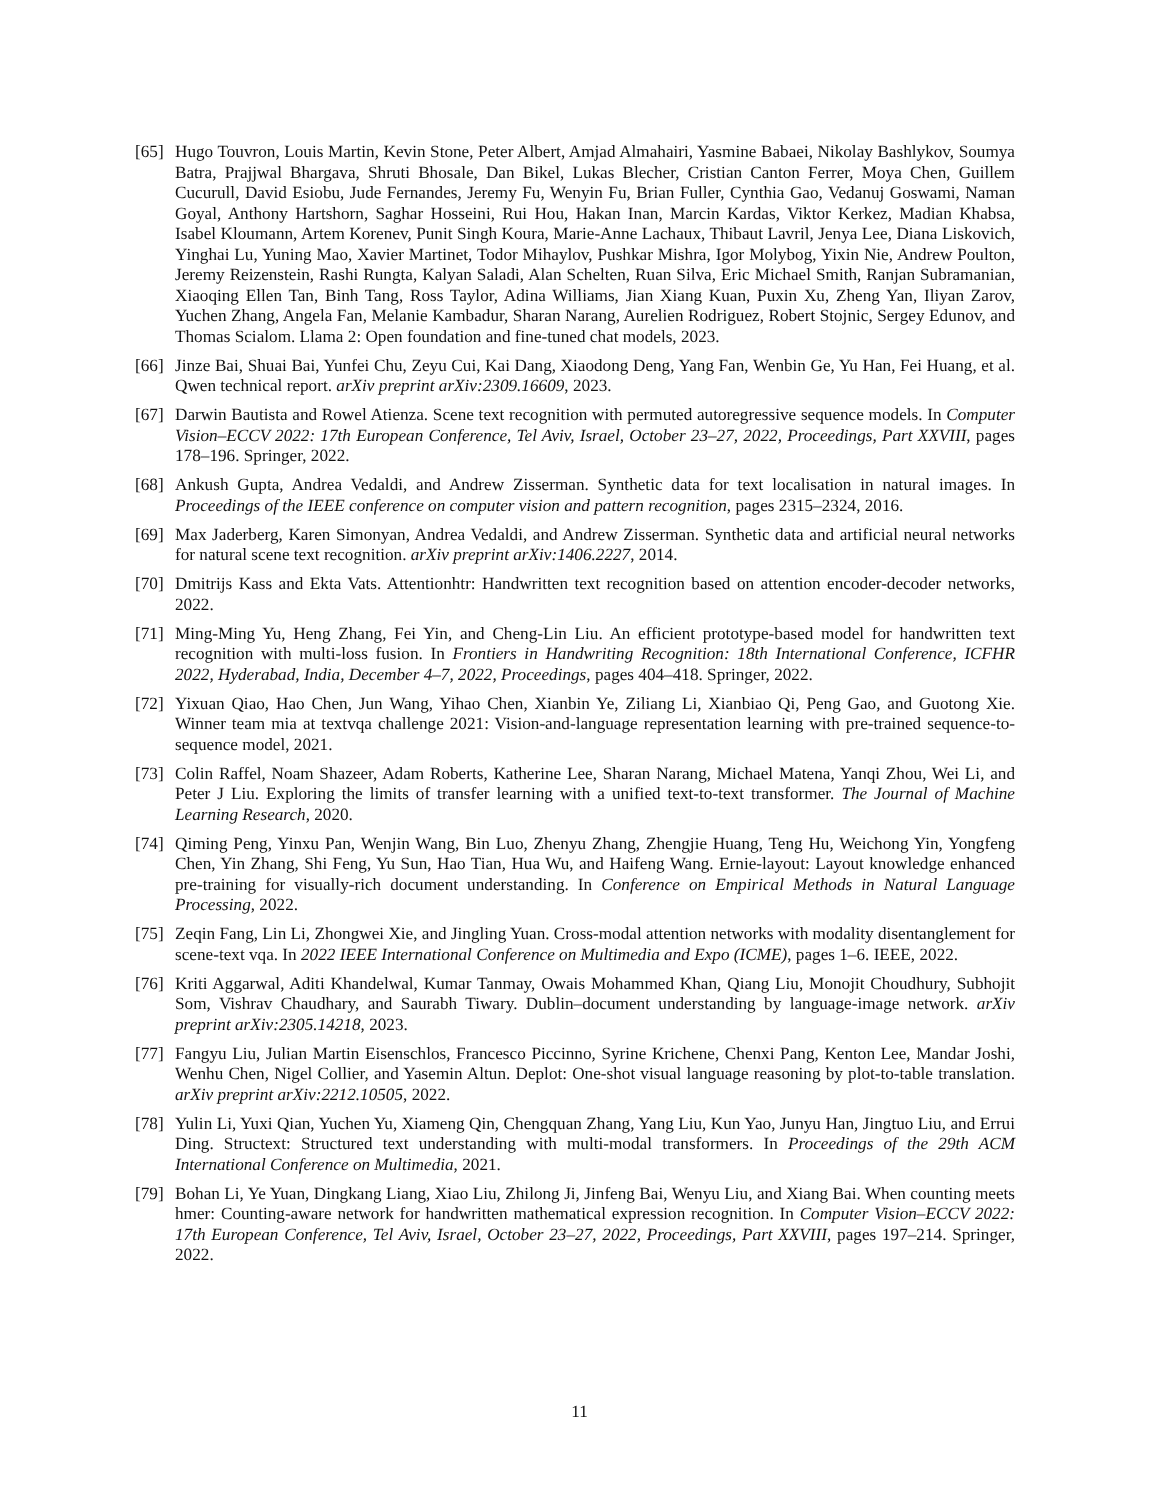[65] Hugo Touvron, Louis Martin, Kevin Stone, Peter Albert, Amjad Almahairi, Yasmine Babaei, Nikolay Bashlykov, Soumya Batra, Prajjwal Bhargava, Shruti Bhosale, Dan Bikel, Lukas Blecher, Cristian Canton Ferrer, Moya Chen, Guillem Cucurull, David Esiobu, Jude Fernandes, Jeremy Fu, Wenyin Fu, Brian Fuller, Cynthia Gao, Vedanuj Goswami, Naman Goyal, Anthony Hartshorn, Saghar Hosseini, Rui Hou, Hakan Inan, Marcin Kardas, Viktor Kerkez, Madian Khabsa, Isabel Kloumann, Artem Korenev, Punit Singh Koura, Marie-Anne Lachaux, Thibaut Lavril, Jenya Lee, Diana Liskovich, Yinghai Lu, Yuning Mao, Xavier Martinet, Todor Mihaylov, Pushkar Mishra, Igor Molybog, Yixin Nie, Andrew Poulton, Jeremy Reizenstein, Rashi Rungta, Kalyan Saladi, Alan Schelten, Ruan Silva, Eric Michael Smith, Ranjan Subramanian, Xiaoqing Ellen Tan, Binh Tang, Ross Taylor, Adina Williams, Jian Xiang Kuan, Puxin Xu, Zheng Yan, Iliyan Zarov, Yuchen Zhang, Angela Fan, Melanie Kambadur, Sharan Narang, Aurelien Rodriguez, Robert Stojnic, Sergey Edunov, and Thomas Scialom. Llama 2: Open foundation and fine-tuned chat models, 2023.
[66] Jinze Bai, Shuai Bai, Yunfei Chu, Zeyu Cui, Kai Dang, Xiaodong Deng, Yang Fan, Wenbin Ge, Yu Han, Fei Huang, et al. Qwen technical report. arXiv preprint arXiv:2309.16609, 2023.
[67] Darwin Bautista and Rowel Atienza. Scene text recognition with permuted autoregressive sequence models. In Computer Vision–ECCV 2022: 17th European Conference, Tel Aviv, Israel, October 23–27, 2022, Proceedings, Part XXVIII, pages 178–196. Springer, 2022.
[68] Ankush Gupta, Andrea Vedaldi, and Andrew Zisserman. Synthetic data for text localisation in natural images. In Proceedings of the IEEE conference on computer vision and pattern recognition, pages 2315–2324, 2016.
[69] Max Jaderberg, Karen Simonyan, Andrea Vedaldi, and Andrew Zisserman. Synthetic data and artificial neural networks for natural scene text recognition. arXiv preprint arXiv:1406.2227, 2014.
[70] Dmitrijs Kass and Ekta Vats. Attentionhtr: Handwritten text recognition based on attention encoder-decoder networks, 2022.
[71] Ming-Ming Yu, Heng Zhang, Fei Yin, and Cheng-Lin Liu. An efficient prototype-based model for handwritten text recognition with multi-loss fusion. In Frontiers in Handwriting Recognition: 18th International Conference, ICFHR 2022, Hyderabad, India, December 4–7, 2022, Proceedings, pages 404–418. Springer, 2022.
[72] Yixuan Qiao, Hao Chen, Jun Wang, Yihao Chen, Xianbin Ye, Ziliang Li, Xianbiao Qi, Peng Gao, and Guotong Xie. Winner team mia at textvqa challenge 2021: Vision-and-language representation learning with pre-trained sequence-to-sequence model, 2021.
[73] Colin Raffel, Noam Shazeer, Adam Roberts, Katherine Lee, Sharan Narang, Michael Matena, Yanqi Zhou, Wei Li, and Peter J Liu. Exploring the limits of transfer learning with a unified text-to-text transformer. The Journal of Machine Learning Research, 2020.
[74] Qiming Peng, Yinxu Pan, Wenjin Wang, Bin Luo, Zhenyu Zhang, Zhengjie Huang, Teng Hu, Weichong Yin, Yongfeng Chen, Yin Zhang, Shi Feng, Yu Sun, Hao Tian, Hua Wu, and Haifeng Wang. Ernie-layout: Layout knowledge enhanced pre-training for visually-rich document understanding. In Conference on Empirical Methods in Natural Language Processing, 2022.
[75] Zeqin Fang, Lin Li, Zhongwei Xie, and Jingling Yuan. Cross-modal attention networks with modality disentanglement for scene-text vqa. In 2022 IEEE International Conference on Multimedia and Expo (ICME), pages 1–6. IEEE, 2022.
[76] Kriti Aggarwal, Aditi Khandelwal, Kumar Tanmay, Owais Mohammed Khan, Qiang Liu, Monojit Choudhury, Subhojit Som, Vishrav Chaudhary, and Saurabh Tiwary. Dublin–document understanding by language-image network. arXiv preprint arXiv:2305.14218, 2023.
[77] Fangyu Liu, Julian Martin Eisenschlos, Francesco Piccinno, Syrine Krichene, Chenxi Pang, Kenton Lee, Mandar Joshi, Wenhu Chen, Nigel Collier, and Yasemin Altun. Deplot: One-shot visual language reasoning by plot-to-table translation. arXiv preprint arXiv:2212.10505, 2022.
[78] Yulin Li, Yuxi Qian, Yuchen Yu, Xiameng Qin, Chengquan Zhang, Yang Liu, Kun Yao, Junyu Han, Jingtuo Liu, and Errui Ding. Structext: Structured text understanding with multi-modal transformers. In Proceedings of the 29th ACM International Conference on Multimedia, 2021.
[79] Bohan Li, Ye Yuan, Dingkang Liang, Xiao Liu, Zhilong Ji, Jinfeng Bai, Wenyu Liu, and Xiang Bai. When counting meets hmer: Counting-aware network for handwritten mathematical expression recognition. In Computer Vision–ECCV 2022: 17th European Conference, Tel Aviv, Israel, October 23–27, 2022, Proceedings, Part XXVIII, pages 197–214. Springer, 2022.
11